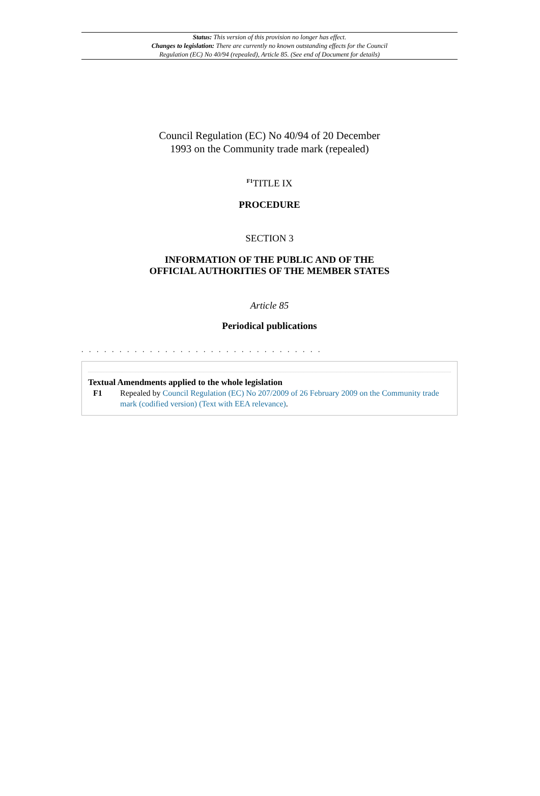Status: This version of this provision no longer has effect.
Changes to legislation: There are currently no known outstanding effects for the Council
Regulation (EC) No 40/94 (repealed), Article 85. (See end of Document for details)
Council Regulation (EC) No 40/94 of 20 December
1993 on the Community trade mark (repealed)
<sup>F1</sup>TITLE IX
PROCEDURE
SECTION 3
INFORMATION OF THE PUBLIC AND OF THE
OFFICIAL AUTHORITIES OF THE MEMBER STATES
Article 85
Periodical publications
. . . . . . . . . . . . . . . . . . . . . . . . . . . . . . . .
Textual Amendments applied to the whole legislation
F1 Repealed by Council Regulation (EC) No 207/2009 of 26 February 2009 on the Community trade mark (codified version) (Text with EEA relevance).